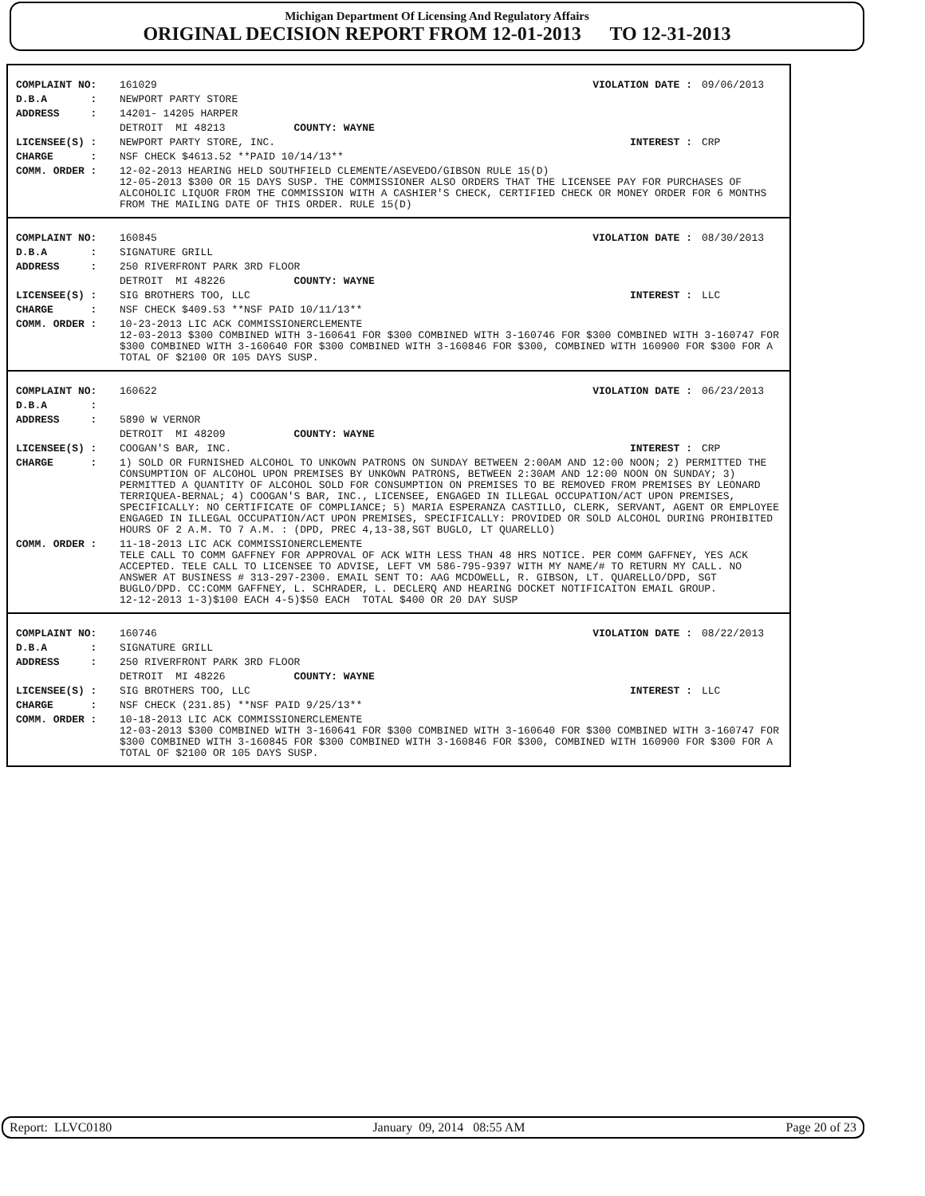Michigan Department Of Licensing And Regulatory Affairs
ORIGINAL DECISION REPORT FROM 12-01-2013 TO 12-31-2013
| COMPLAINT NO: | 161029 | VIOLATION DATE : | 09/06/2013 |
| D.B.A : | NEWPORT PARTY STORE | | |
| ADDRESS : | 14201- 14205 HARPER | | |
| | DETROIT MI 48213 COUNTY: WAYNE | | |
| LICENSEE(S) : | NEWPORT PARTY STORE, INC. | INTEREST : | CRP |
| CHARGE : | NSF CHECK $4613.52 **PAID 10/14/13** | | |
| COMM. ORDER : | 12-02-2013 HEARING HELD SOUTHFIELD CLEMENTE/ASEVEDO/GIBSON RULE 15(D) 12-05-2013 $300 OR 15 DAYS SUSP. THE COMMISSIONER ALSO ORDERS THAT THE LICENSEE PAY FOR PURCHASES OF ALCOHOLIC LIQUOR FROM THE COMMISSION WITH A CASHIER'S CHECK, CERTIFIED CHECK OR MONEY ORDER FOR 6 MONTHS FROM THE MAILING DATE OF THIS ORDER. RULE 15(D) | | |
| COMPLAINT NO: | 160845 | VIOLATION DATE : | 08/30/2013 |
| D.B.A : | SIGNATURE GRILL | | |
| ADDRESS : | 250 RIVERFRONT PARK 3RD FLOOR | | |
| | DETROIT MI 48226 COUNTY: WAYNE | | |
| LICENSEE(S) : | SIG BROTHERS TOO, LLC | INTEREST : | LLC |
| CHARGE : | NSF CHECK $409.53 **NSF PAID 10/11/13** | | |
| COMM. ORDER : | 10-23-2013 LIC ACK COMMISSIONERCLEMENTE 12-03-2013 $300 COMBINED WITH 3-160641 FOR $300 COMBINED WITH 3-160746 FOR $300 COMBINED WITH 3-160747 FOR $300 COMBINED WITH 3-160640 FOR $300 COMBINED WITH 3-160846 FOR $300, COMBINED WITH 160900 FOR $300 FOR A TOTAL OF $2100 OR 105 DAYS SUSP. | | |
| COMPLAINT NO: | 160622 | VIOLATION DATE : | 06/23/2013 |
| D.B.A : | | | |
| ADDRESS : | 5890 W VERNOR | | |
| | DETROIT MI 48209 COUNTY: WAYNE | | |
| LICENSEE(S) : | COOGAN'S BAR, INC. | INTEREST : | CRP |
| CHARGE : | 1) SOLD OR FURNISHED ALCOHOL TO UNKOWN PATRONS ON SUNDAY BETWEEN 2:00AM AND 12:00 NOON; 2) PERMITTED THE CONSUMPTION OF ALCOHOL UPON PREMISES BY UNKOWN PATRONS, BETWEEN 2:30AM AND 12:00 NOON ON SUNDAY; 3) PERMITTED A QUANTITY OF ALCOHOL SOLD FOR CONSUMPTION ON PREMISES TO BE REMOVED FROM PREMISES BY LEONARD TERRIQUEA-BERNAL; 4) COOGAN'S BAR, INC., LICENSEE, ENGAGED IN ILLEGAL OCCUPATION/ACT UPON PREMISES, SPECIFICALLY: NO CERTIFICATE OF COMPLIANCE; 5) MARIA ESPERANZA CASTILLO, CLERK, SERVANT, AGENT OR EMPLOYEE ENGAGED IN ILLEGAL OCCUPATION/ACT UPON PREMISES, SPECIFICALLY: PROVIDED OR SOLD ALCOHOL DURING PROHIBITED HOURS OF 2 A.M. TO 7 A.M. : (DPD, PREC 4,13-38,SGT BUGLO, LT QUARELLO) | | |
| COMM. ORDER : | 11-18-2013 LIC ACK COMMISSIONERCLEMENTE TELE CALL TO COMM GAFFNEY FOR APPROVAL OF ACK WITH LESS THAN 48 HRS NOTICE. PER COMM GAFFNEY, YES ACK ACCEPTED. TELE CALL TO LICENSEE TO ADVISE, LEFT VM 586-795-9397 WITH MY NAME/# TO RETURN MY CALL. NO ANSWER AT BUSINESS # 313-297-2300. EMAIL SENT TO: AAG MCDOWELL, R. GIBSON, LT. QUARELLO/DPD, SGT BUGLO/DPD. CC:COMM GAFFNEY, L. SCHRADER, L. DECLERQ AND HEARING DOCKET NOTIFICAITON EMAIL GROUP. 12-12-2013 1-3)$100 EACH 4-5)$50 EACH TOTAL $400 OR 20 DAY SUSP | | |
| COMPLAINT NO: | 160746 | VIOLATION DATE : | 08/22/2013 |
| D.B.A : | SIGNATURE GRILL | | |
| ADDRESS : | 250 RIVERFRONT PARK 3RD FLOOR | | |
| | DETROIT MI 48226 COUNTY: WAYNE | | |
| LICENSEE(S) : | SIG BROTHERS TOO, LLC | INTEREST : | LLC |
| CHARGE : | NSF CHECK (231.85) **NSF PAID 9/25/13** | | |
| COMM. ORDER : | 10-18-2013 LIC ACK COMMISSIONERCLEMENTE 12-03-2013 $300 COMBINED WITH 3-160641 FOR $300 COMBINED WITH 3-160640 FOR $300 COMBINED WITH 3-160747 FOR $300 COMBINED WITH 3-160845 FOR $300 COMBINED WITH 3-160846 FOR $300, COMBINED WITH 160900 FOR $300 FOR A TOTAL OF $2100 OR 105 DAYS SUSP. | | |
Report: LLVC0180 January 09, 2014 08:55 AM Page 20 of 23